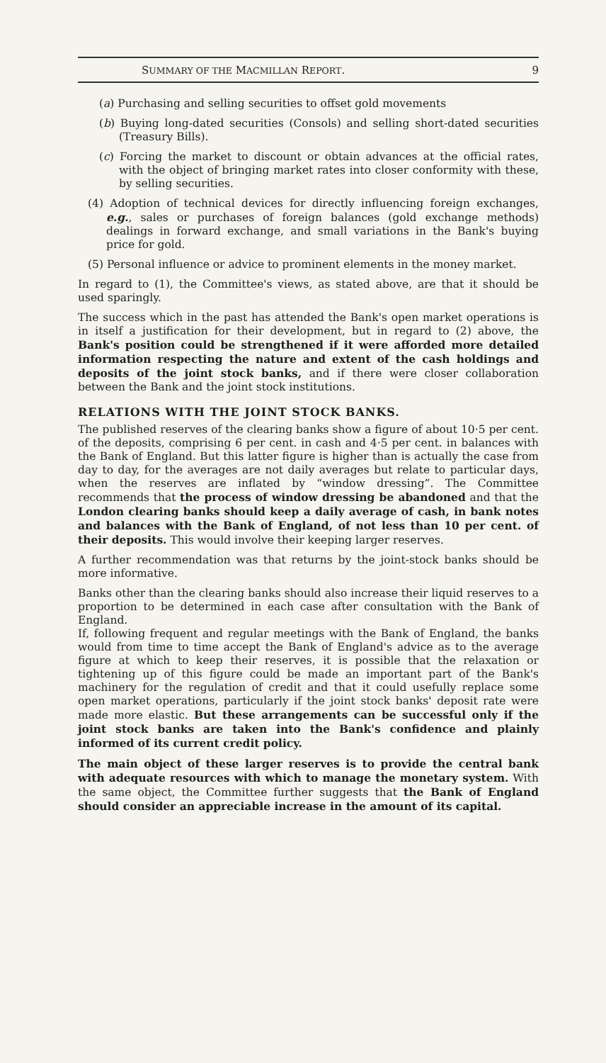SUMMARY OF THE MACMILLAN REPORT. 9
(a) Purchasing and selling securities to offset gold movements
(b) Buying long-dated securities (Consols) and selling short-dated securities (Treasury Bills).
(c) Forcing the market to discount or obtain advances at the official rates, with the object of bringing market rates into closer conformity with these, by selling securities.
(4) Adoption of technical devices for directly influencing foreign exchanges, e.g., sales or purchases of foreign balances (gold exchange methods) dealings in forward exchange, and small variations in the Bank's buying price for gold.
(5) Personal influence or advice to prominent elements in the money market.
In regard to (1), the Committee's views, as stated above, are that it should be used sparingly.
The success which in the past has attended the Bank's open market operations is in itself a justification for their development, but in regard to (2) above, the Bank's position could be strengthened if it were afforded more detailed information respecting the nature and extent of the cash holdings and deposits of the joint stock banks, and if there were closer collaboration between the Bank and the joint stock institutions.
RELATIONS WITH THE JOINT STOCK BANKS.
The published reserves of the clearing banks show a figure of about 10·5 per cent. of the deposits, comprising 6 per cent. in cash and 4·5 per cent. in balances with the Bank of England. But this latter figure is higher than is actually the case from day to day, for the averages are not daily averages but relate to particular days, when the reserves are inflated by “window dressing”. The Committee recommends that the process of window dressing be abandoned and that the London clearing banks should keep a daily average of cash, in bank notes and balances with the Bank of England, of not less than 10 per cent. of their deposits. This would involve their keeping larger reserves.
A further recommendation was that returns by the joint-stock banks should be more informative.
Banks other than the clearing banks should also increase their liquid reserves to a proportion to be determined in each case after consultation with the Bank of England.
If, following frequent and regular meetings with the Bank of England, the banks would from time to time accept the Bank of England's advice as to the average figure at which to keep their reserves, it is possible that the relaxation or tightening up of this figure could be made an important part of the Bank's machinery for the regulation of credit and that it could usefully replace some open market operations, particularly if the joint stock banks' deposit rate were made more elastic. But these arrangements can be successful only if the joint stock banks are taken into the Bank's confidence and plainly informed of its current credit policy.
The main object of these larger reserves is to provide the central bank with adequate resources with which to manage the monetary system. With the same object, the Committee further suggests that the Bank of England should consider an appreciable increase in the amount of its capital.